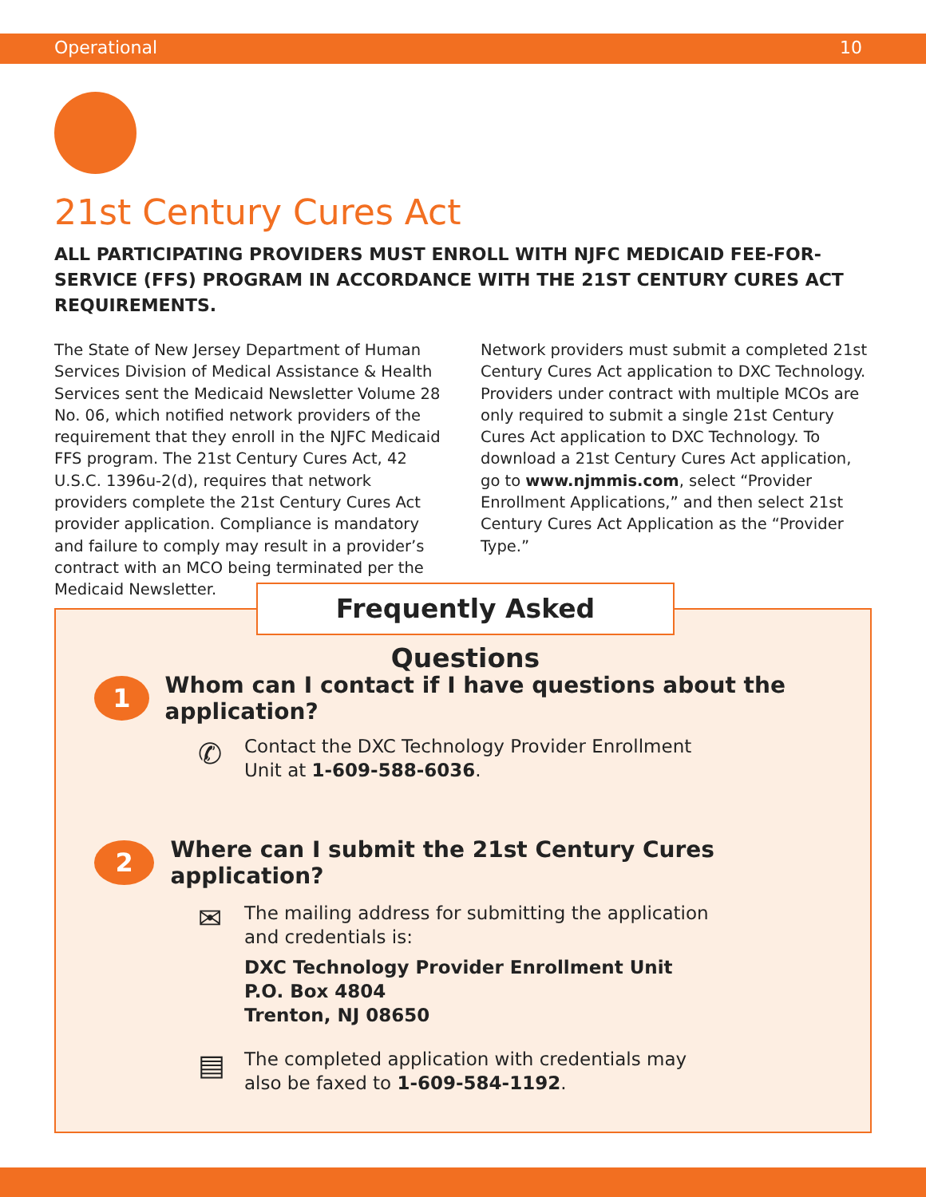Operational 10
21st Century Cures Act
ALL PARTICIPATING PROVIDERS MUST ENROLL WITH NJFC MEDICAID FEE-FOR-SERVICE (FFS) PROGRAM IN ACCORDANCE WITH THE 21ST CENTURY CURES ACT REQUIREMENTS.
The State of New Jersey Department of Human Services Division of Medical Assistance & Health Services sent the Medicaid Newsletter Volume 28 No. 06, which notified network providers of the requirement that they enroll in the NJFC Medicaid FFS program. The 21st Century Cures Act, 42 U.S.C. 1396u-2(d), requires that network providers complete the 21st Century Cures Act provider application. Compliance is mandatory and failure to comply may result in a provider’s contract with an MCO being terminated per the Medicaid Newsletter.
Network providers must submit a completed 21st Century Cures Act application to DXC Technology. Providers under contract with multiple MCOs are only required to submit a single 21st Century Cures Act application to DXC Technology. To download a 21st Century Cures Act application, go to www.njmmis.com, select “Provider Enrollment Applications,” and then select 21st Century Cures Act Application as the “Provider Type.”
Frequently Asked Questions
1
Whom can I contact if I have questions about the application?
✆
Contact the DXC Technology Provider Enrollment
Unit at 1-609-588-6036.
2
Where can I submit the 21st Century Cures application?
✉
The mailing address for submitting the application
and credentials is:
DXC Technology Provider Enrollment Unit
P.O. Box 4804
Trenton, NJ 08650
▤
The completed application with credentials may
also be faxed to 1-609-584-1192.